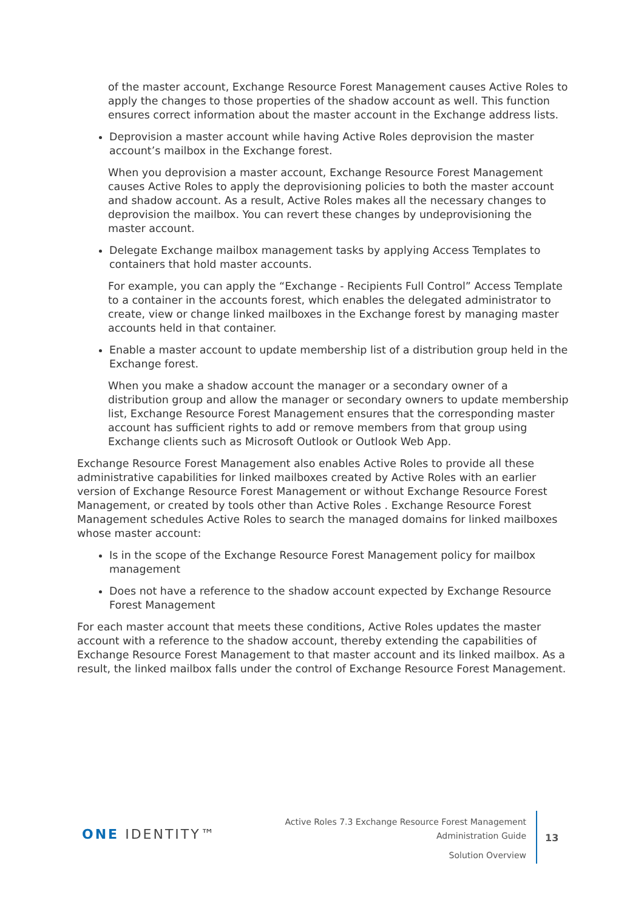of the master account, Exchange Resource Forest Management causes Active Roles to apply the changes to those properties of the shadow account as well. This function ensures correct information about the master account in the Exchange address lists.
Deprovision a master account while having Active Roles deprovision the master account’s mailbox in the Exchange forest.
When you deprovision a master account, Exchange Resource Forest Management causes Active Roles to apply the deprovisioning policies to both the master account and shadow account. As a result, Active Roles makes all the necessary changes to deprovision the mailbox. You can revert these changes by undeprovisioning the master account.
Delegate Exchange mailbox management tasks by applying Access Templates to containers that hold master accounts.
For example, you can apply the “Exchange - Recipients Full Control” Access Template to a container in the accounts forest, which enables the delegated administrator to create, view or change linked mailboxes in the Exchange forest by managing master accounts held in that container.
Enable a master account to update membership list of a distribution group held in the Exchange forest.
When you make a shadow account the manager or a secondary owner of a distribution group and allow the manager or secondary owners to update membership list, Exchange Resource Forest Management ensures that the corresponding master account has sufficient rights to add or remove members from that group using Exchange clients such as Microsoft Outlook or Outlook Web App.
Exchange Resource Forest Management also enables Active Roles to provide all these administrative capabilities for linked mailboxes created by Active Roles with an earlier version of Exchange Resource Forest Management or without Exchange Resource Forest Management, or created by tools other than Active Roles . Exchange Resource Forest Management schedules Active Roles to search the managed domains for linked mailboxes whose master account:
Is in the scope of the Exchange Resource Forest Management policy for mailbox management
Does not have a reference to the shadow account expected by Exchange Resource Forest Management
For each master account that meets these conditions, Active Roles updates the master account with a reference to the shadow account, thereby extending the capabilities of Exchange Resource Forest Management to that master account and its linked mailbox. As a result, the linked mailbox falls under the control of Exchange Resource Forest Management.
ONE IDENTITY™
Active Roles 7.3 Exchange Resource Forest Management
Administration Guide
Solution Overview
13